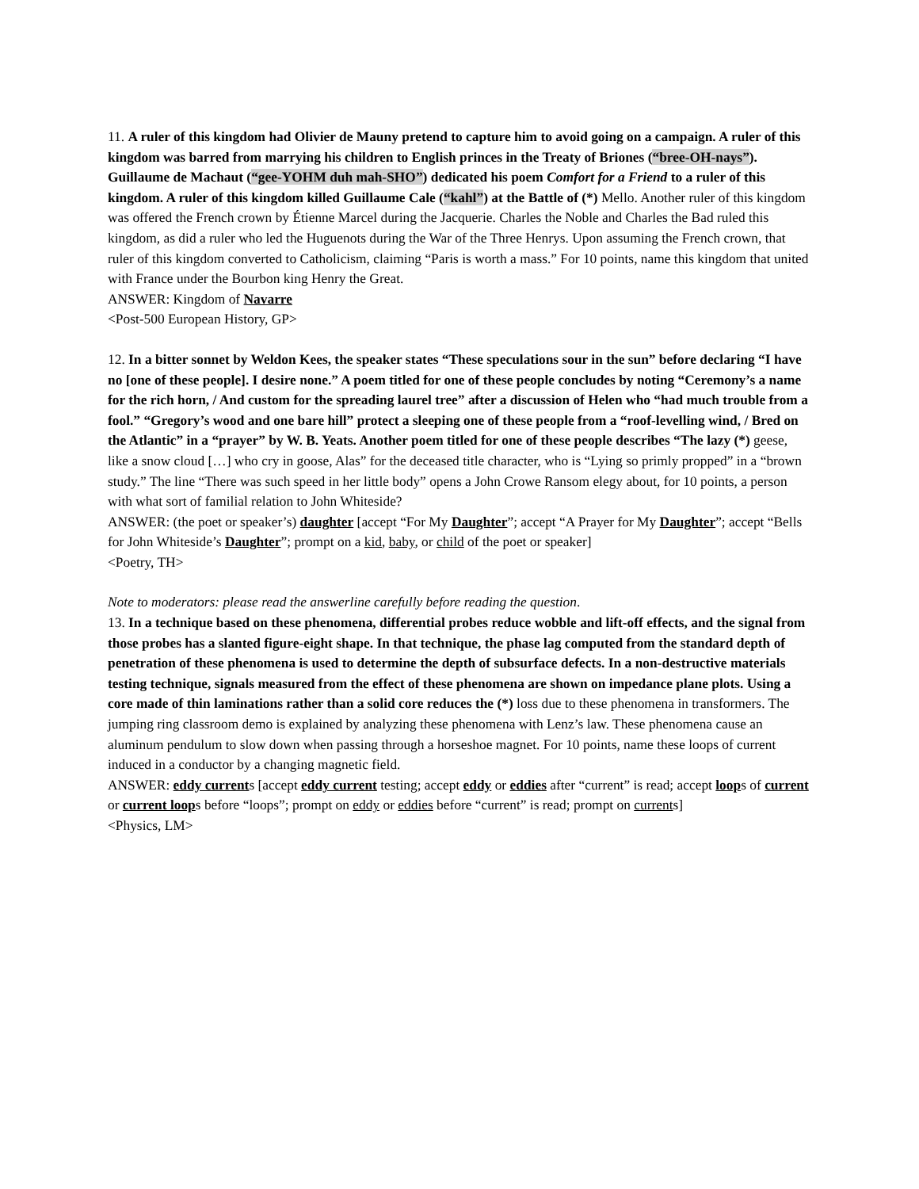11. A ruler of this kingdom had Olivier de Mauny pretend to capture him to avoid going on a campaign. A ruler of this kingdom was barred from marrying his children to English princes in the Treaty of Briones (“bree-OH-nays”). Guillaume de Machaut (“gee-YOHM duh mah-SHO”) dedicated his poem Comfort for a Friend to a ruler of this kingdom. A ruler of this kingdom killed Guillaume Cale (“kahl”) at the Battle of (*) Mello. Another ruler of this kingdom was offered the French crown by Étienne Marcel during the Jacquerie. Charles the Noble and Charles the Bad ruled this kingdom, as did a ruler who led the Huguenots during the War of the Three Henrys. Upon assuming the French crown, that ruler of this kingdom converted to Catholicism, claiming “Paris is worth a mass.” For 10 points, name this kingdom that united with France under the Bourbon king Henry the Great.
ANSWER: Kingdom of Navarre
<Post-500 European History, GP>
12. In a bitter sonnet by Weldon Kees, the speaker states “These speculations sour in the sun” before declaring “I have no [one of these people]. I desire none.” A poem titled for one of these people concludes by noting “Ceremony’s a name for the rich horn, / And custom for the spreading laurel tree” after a discussion of Helen who “had much trouble from a fool.” “Gregory’s wood and one bare hill” protect a sleeping one of these people from a “roof-levelling wind, / Bred on the Atlantic” in a “prayer” by W. B. Yeats. Another poem titled for one of these people describes “The lazy (*) geese, like a snow cloud […] who cry in goose, Alas” for the deceased title character, who is “Lying so primly propped” in a “brown study.” The line “There was such speed in her little body” opens a John Crowe Ransom elegy about, for 10 points, a person with what sort of familial relation to John Whiteside?
ANSWER: (the poet or speaker’s) daughter [accept “For My Daughter”; accept “A Prayer for My Daughter”; accept “Bells for John Whiteside’s Daughter”; prompt on a kid, baby, or child of the poet or speaker]
<Poetry, TH>
Note to moderators: please read the answerline carefully before reading the question.
13. In a technique based on these phenomena, differential probes reduce wobble and lift-off effects, and the signal from those probes has a slanted figure-eight shape. In that technique, the phase lag computed from the standard depth of penetration of these phenomena is used to determine the depth of subsurface defects. In a non-destructive materials testing technique, signals measured from the effect of these phenomena are shown on impedance plane plots. Using a core made of thin laminations rather than a solid core reduces the (*) loss due to these phenomena in transformers. The jumping ring classroom demo is explained by analyzing these phenomena with Lenz’s law. These phenomena cause an aluminum pendulum to slow down when passing through a horseshoe magnet. For 10 points, name these loops of current induced in a conductor by a changing magnetic field.
ANSWER: eddy currents [accept eddy current testing; accept eddy or eddies after “current” is read; accept loops of current or current loops before “loops”; prompt on eddy or eddies before “current” is read; prompt on currents]
<Physics, LM>